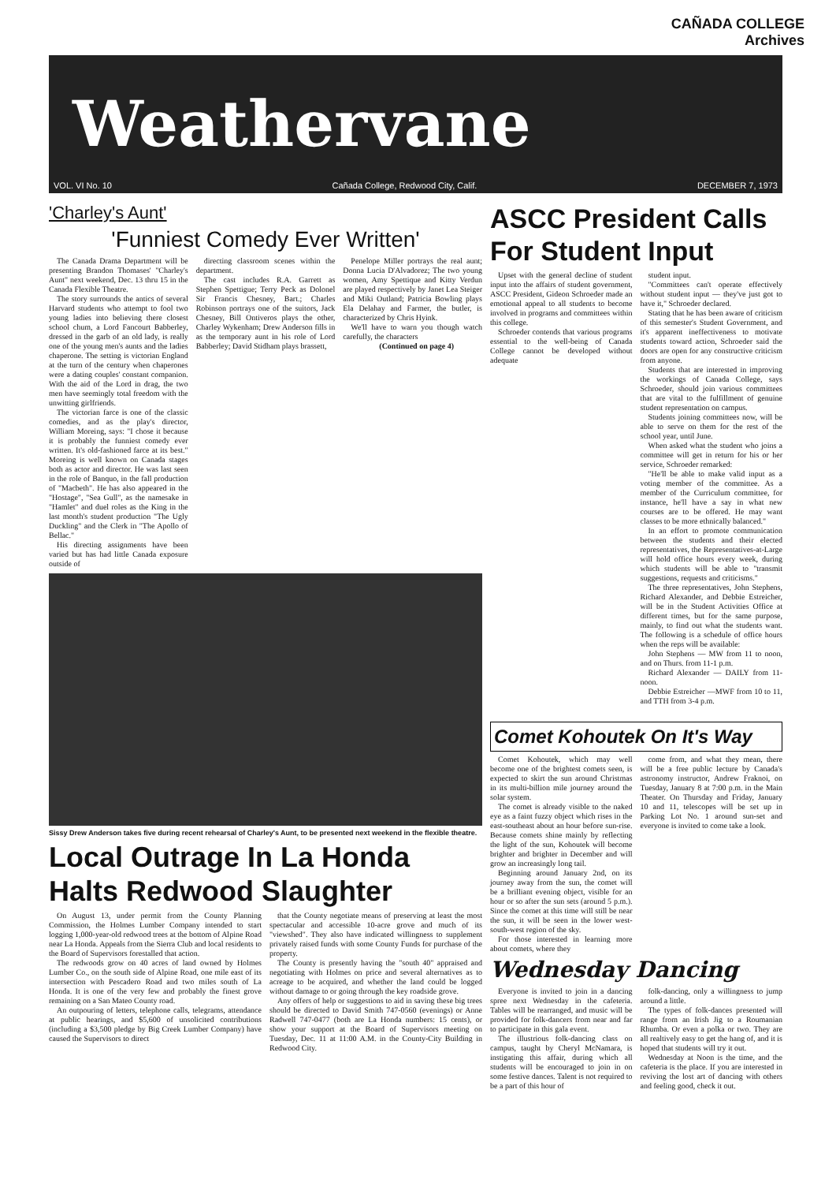CAÑADA COLLEGE
Archives
Weathervane
VOL. VI No. 10 Cañada College, Redwood City, Calif. DECEMBER 7, 1973
'Charley's Aunt'
'Funniest Comedy Ever Written'
The Canada Drama Department will be presenting Brandon Thomases' "Charley's Aunt" next weekend, Dec. 13 thru 15 in the Canada Flexible Theatre.
The story surrounds the antics of several Harvard students who attempt to fool two young ladies into believing there closest school chum, a Lord Fancourt Babberley, dressed in the garb of an old lady, is really one of the young men's aunts and the ladies chaperone. The setting is victorian England at the turn of the century when chaperones were a dating couples' constant companion. With the aid of the Lord in drag, the two men have seemingly total freedom with the unwitting girlfriends.
The victorian farce is one of the classic comedies, and as the play's director, William Moreing, says: "I chose it because it is probably the funniest comedy ever written. It's old-fashioned farce at its best." Moreing is well known on Canada stages both as actor and director. He was last seen in the role of Banquo, in the fall production of "Macbeth". He has also appeared in the "Hostage", "Sea Gull", as the namesake in "Hamlet" and duel roles as the King in the last month's student production "The Ugly Duckling" and the Clerk in "The Apollo of Bellac."
His directing assignments have been varied but has had little Canada exposure outside of
directing classroom scenes within the department.
The cast includes R.A. Garrett as Stephen Spettigue; Terry Peck as Dolonel Sir Francis Chesney, Bart.; Charles Robinson portrays one of the suitors, Jack Chesney, Bill Ontiveros plays the other, Charley Wykenham; Drew Anderson fills in as the temporary aunt in his role of Lord Babberley; David Stidham plays brassett,
Penelope Miller portrays the real aunt; Donna Lucia D'Alvadorez; The two young women, Amy Spettique and Kitty Verdun are played respectively by Janet Lea Steiger and Miki Outland; Patricia Bowling plays Ela Delahay and Farmer, the butler, is characterized by Chris Hyink.
We'll have to warn you though watch carefully, the characters
(Continued on page 4)
Sissy Drew Anderson takes five during recent rehearsal of Charley's Aunt, to be presented next weekend in the flexible theatre.
Local Outrage In La Honda Halts Redwood Slaughter
On August 13, under permit from the County Planning Commission, the Holmes Lumber Company intended to start logging 1,000-year-old redwood trees at the bottom of Alpine Road near La Honda. Appeals from the Sierra Club and local residents to the Board of Supervisors forestalled that action.
The redwoods grow on 40 acres of land owned by Holmes Lumber Co., on the south side of Alpine Road, one mile east of its intersection with Pescadero Road and two miles south of La Honda. It is one of the very few and probably the finest grove remaining on a San Mateo County road.
An outpouring of letters, telephone calls, telegrams, attendance at public hearings, and $5,600 of unsolicited contributions (including a $3,500 pledge by Big Creek Lumber Company) have caused the Supervisors to direct
that the County negotiate means of preserving at least the most spectacular and accessible 10-acre grove and much of its "viewshed". They also have indicated willingness to supplement privately raised funds with some County Funds for purchase of the property.
The County is presently having the "south 40" appraised and negotiating with Holmes on price and several alternatives as to acreage to be acquired, and whether the land could be logged without damage to or going through the key roadside grove.
Any offers of help or suggestions to aid in saving these big trees should be directed to David Smith 747-0560 (evenings) or Anne Radwell 747-0477 (both are La Honda numbers: 15 cents), or show your support at the Board of Supervisors meeting on Tuesday, Dec. 11 at 11:00 A.M. in the County-City Building in Redwood City.
ASCC President Calls For Student Input
Upset with the general decline of student input into the affairs of student government, ASCC President, Gideon Schroeder made an emotional appeal to all students to become involved in programs and committees within this college.
Schroeder contends that various programs essential to the well-being of Canada College cannot be developed without adequate
student input.
"Committees can't operate effectively without student input — they've just got to have it," Schroeder declared.
Stating that he has been aware of criticism of this semester's Student Government, and it's apparent ineffectiveness to motivate students toward action, Schroeder said the doors are open for any constructive criticism from anyone.
Students that are interested in improving the workings of Canada College, says Schroeder, should join various committees that are vital to the fulfillment of genuine student representation on campus.
Students joining committees now, will be able to serve on them for the rest of the school year, until June.
When asked what the student who joins a committee will get in return for his or her service, Schroeder remarked:
"He'll be able to make valid input as a voting member of the committee. As a member of the Curriculum committee, for instance, he'll have a say in what new courses are to be offered. He may want classes to be more ethnically balanced."
In an effort to promote communication between the students and their elected representatives, the Representatives-at-Large will hold office hours every week, during which students will be able to "transmit suggestions, requests and criticisms."
The three representatives, John Stephens, Richard Alexander, and Debbie Estreicher, will be in the Student Activities Office at different times, but for the same purpose, mainly, to find out what the students want. The following is a schedule of office hours when the reps will be available:
John Stephens — MW from 11 to noon, and on Thurs. from 11-1 p.m.
Richard Alexander — DAILY from 11-noon.
Debbie Estreicher —MWF from 10 to 11, and TTH from 3-4 p.m.
Comet Kohoutek On It's Way
Comet Kohoutek, which may well become one of the brightest comets seen, is expected to skirt the sun around Christmas in its multi-billion mile journey around the solar system.
The comet is already visible to the naked eye as a faint fuzzy object which rises in the east-southeast about an hour before sun-rise. Because comets shine mainly by reflecting the light of the sun, Kohoutek will become brighter and brighter in December and will grow an increasingly long tail.
Beginning around January 2nd, on its journey away from the sun, the comet will be a brilliant evening object, visible for an hour or so after the sun sets (around 5 p.m.). Since the comet at this time will still be near the sun, it will be seen in the lower west-south-west region of the sky.
For those interested in learning more about comets, where they
come from, and what they mean, there will be a free public lecture by Canada's astronomy instructor, Andrew Fraknoi, on Tuesday, January 8 at 7:00 p.m. in the Main Theater. On Thursday and Friday, January 10 and 11, telescopes will be set up in Parking Lot No. 1 around sun-set and everyone is invited to come take a look.
Wednesday Dancing
Everyone is invited to join in a dancing spree next Wednesday in the cafeteria. Tables will be rearranged, and music will be provided for folk-dancers from near and far to participate in this gala event.
The illustrious folk-dancing class on campus, taught by Cheryl McNamara, is instigating this affair, during which all students will be encouraged to join in on some festive dances. Talent is not required to be a part of this hour of
folk-dancing, only a willingness to jump around a little.
The types of folk-dances presented will range from an Irish Jig to a Roumanian Rhumba. Or even a polka or two. They are all realtively easy to get the hang of, and it is hoped that students will try it out.
Wednesday at Noon is the time, and the cafeteria is the place. If you are interested in reviving the lost art of dancing with others and feeling good, check it out.